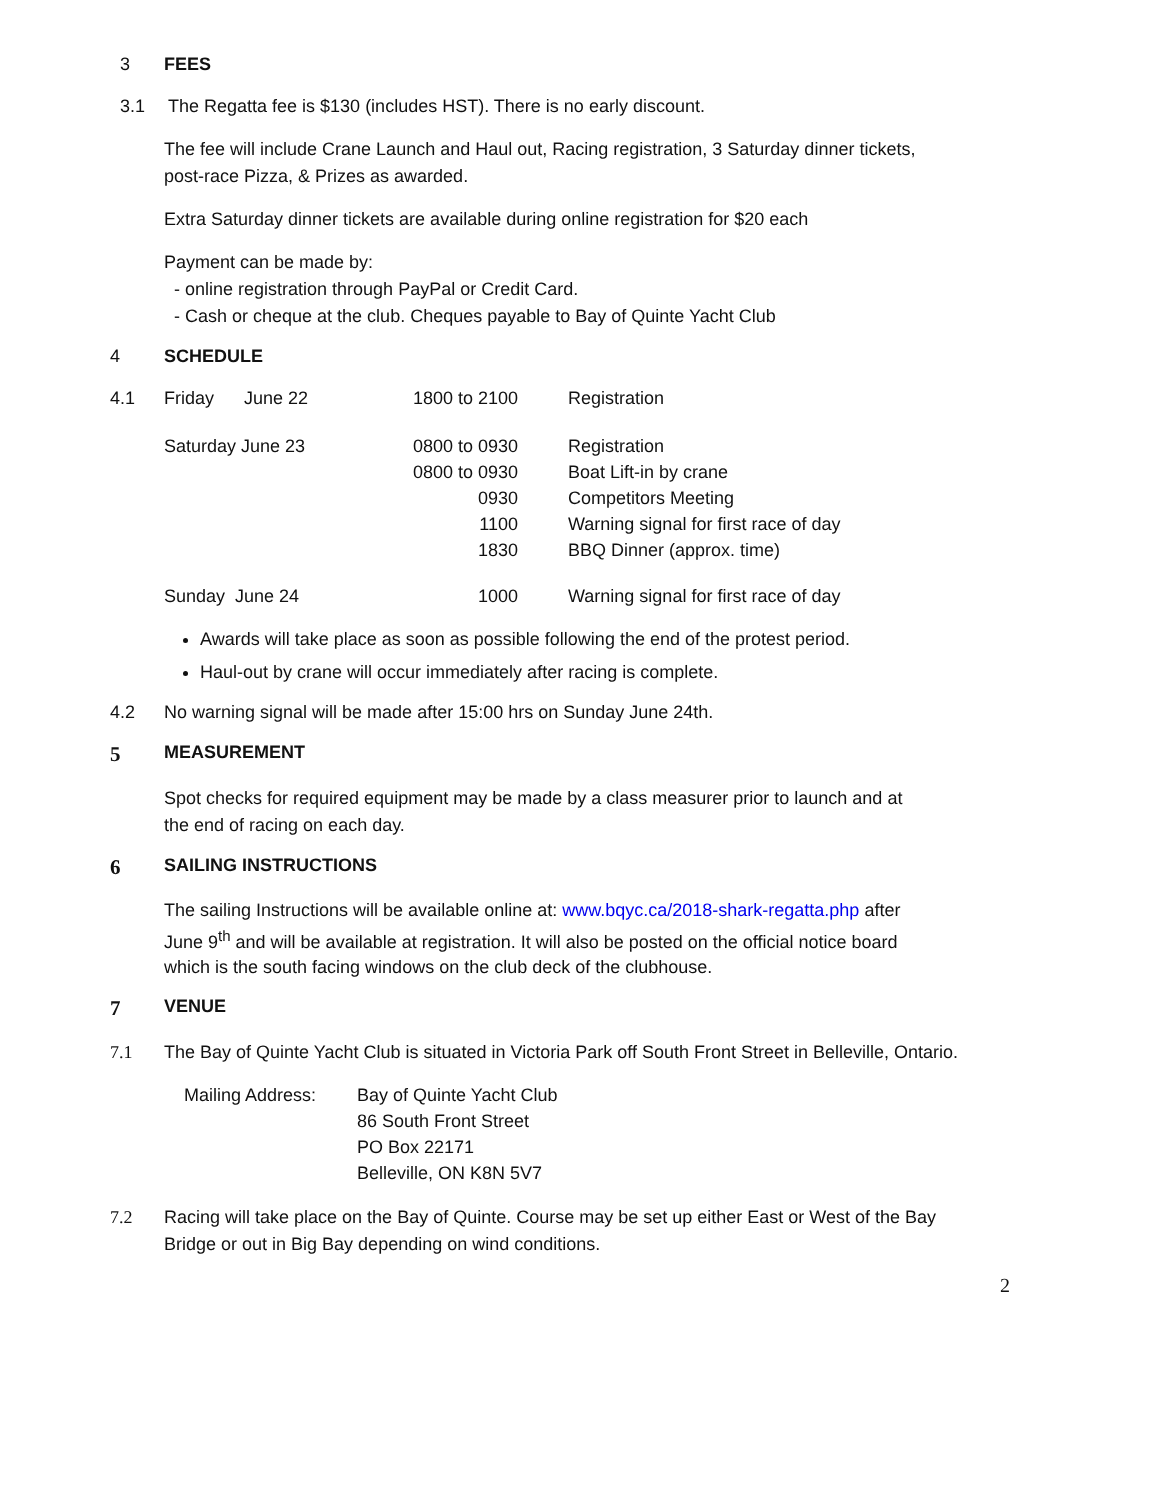3 FEES
3.1 The Regatta fee is $130 (includes HST). There is no early discount.
The fee will include Crane Launch and Haul out, Racing registration, 3 Saturday dinner tickets,
post-race Pizza, & Prizes as awarded.
Extra Saturday dinner tickets are available during online registration for $20 each
Payment can be made by:
- online registration through PayPal or Credit Card.
- Cash or cheque at the club. Cheques payable to Bay of Quinte Yacht Club
4 SCHEDULE
| 4.1 | Friday June 22 | 1800 to 2100 | Registration |
| | Saturday June 23 | 0800 to 0930 0800 to 0930 0930 1100 1830 | Registration Boat Lift-in by crane Competitors Meeting Warning signal for first race of day BBQ Dinner (approx. time) |
| | Sunday June 24 | 1000 | Warning signal for first race of day |
Awards will take place as soon as possible following the end of the protest period.
Haul-out by crane will occur immediately after racing is complete.
4.2 No warning signal will be made after 15:00 hrs on Sunday June 24th.
5 MEASUREMENT
Spot checks for required equipment may be made by a class measurer prior to launch and at
the end of racing on each day.
6 SAILING INSTRUCTIONS
The sailing Instructions will be available online at: www.bqyc.ca/2018-shark-regatta.php after
June 9<sup>th</sup> and will be available at registration. It will also be posted on the official notice board
which is the south facing windows on the club deck of the clubhouse.
7 VENUE
7.1 The Bay of Quinte Yacht Club is situated in Victoria Park off South Front Street in Belleville, Ontario.
| Mailing Address: | Bay of Quinte Yacht Club 86 South Front Street PO Box 22171 Belleville, ON K8N 5V7 |
7.2 Racing will take place on the Bay of Quinte. Course may be set up either East or West of the Bay
Bridge or out in Big Bay depending on wind conditions.
2